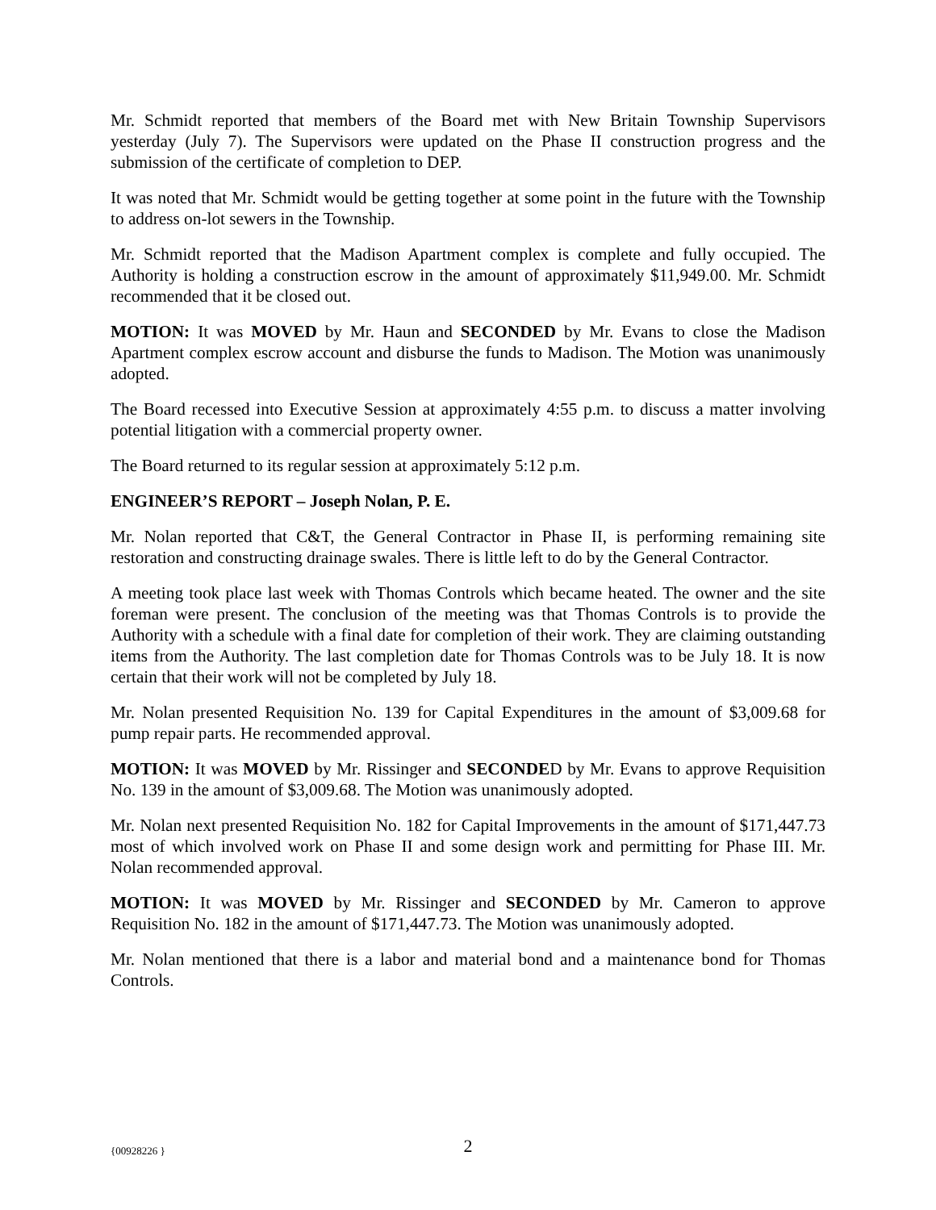Mr. Schmidt reported that members of the Board met with New Britain Township Supervisors yesterday (July 7). The Supervisors were updated on the Phase II construction progress and the submission of the certificate of completion to DEP.
It was noted that Mr. Schmidt would be getting together at some point in the future with the Township to address on-lot sewers in the Township.
Mr. Schmidt reported that the Madison Apartment complex is complete and fully occupied. The Authority is holding a construction escrow in the amount of approximately $11,949.00. Mr. Schmidt recommended that it be closed out.
MOTION: It was MOVED by Mr. Haun and SECONDED by Mr. Evans to close the Madison Apartment complex escrow account and disburse the funds to Madison. The Motion was unanimously adopted.
The Board recessed into Executive Session at approximately 4:55 p.m. to discuss a matter involving potential litigation with a commercial property owner.
The Board returned to its regular session at approximately 5:12 p.m.
ENGINEER’S REPORT – Joseph Nolan, P. E.
Mr. Nolan reported that C&T, the General Contractor in Phase II, is performing remaining site restoration and constructing drainage swales. There is little left to do by the General Contractor.
A meeting took place last week with Thomas Controls which became heated. The owner and the site foreman were present. The conclusion of the meeting was that Thomas Controls is to provide the Authority with a schedule with a final date for completion of their work. They are claiming outstanding items from the Authority. The last completion date for Thomas Controls was to be July 18. It is now certain that their work will not be completed by July 18.
Mr. Nolan presented Requisition No. 139 for Capital Expenditures in the amount of $3,009.68 for pump repair parts. He recommended approval.
MOTION: It was MOVED by Mr. Rissinger and SECONDED by Mr. Evans to approve Requisition No. 139 in the amount of $3,009.68. The Motion was unanimously adopted.
Mr. Nolan next presented Requisition No. 182 for Capital Improvements in the amount of $171,447.73 most of which involved work on Phase II and some design work and permitting for Phase III. Mr. Nolan recommended approval.
MOTION: It was MOVED by Mr. Rissinger and SECONDED by Mr. Cameron to approve Requisition No. 182 in the amount of $171,447.73. The Motion was unanimously adopted.
Mr. Nolan mentioned that there is a labor and material bond and a maintenance bond for Thomas Controls.
{00928226 }
2